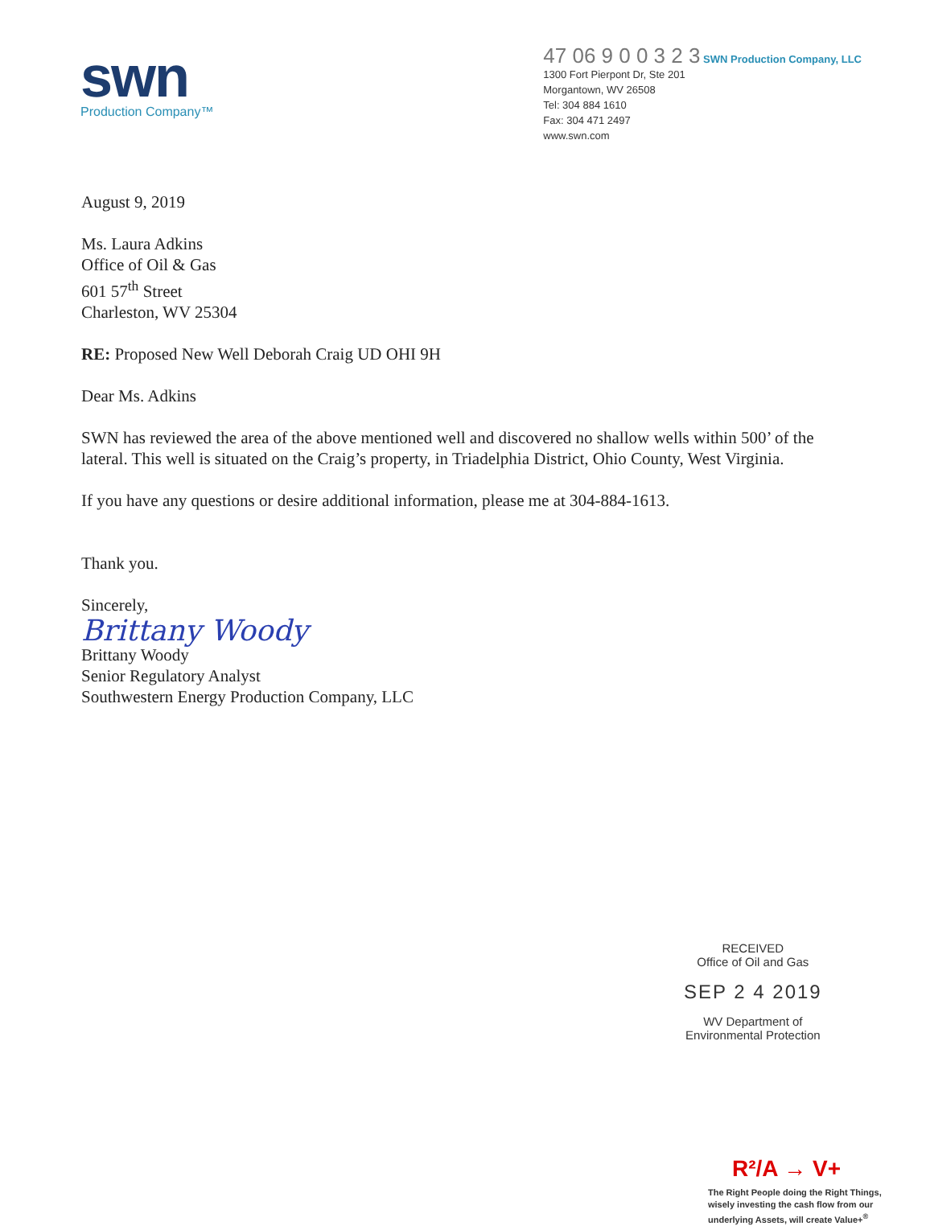swn
Production Company™
47 06 9 0 0 3 2 3 SWN Production Company, LLC
1300 Fort Pierpont Dr, Ste 201
Morgantown, WV 26508
Tel: 304 884 1610
Fax: 304 471 2497
www.swn.com
August 9, 2019
Ms. Laura Adkins
Office of Oil & Gas
601 57<sup>th</sup> Street
Charleston, WV 25304
RE: Proposed New Well Deborah Craig UD OHI 9H
Dear Ms. Adkins
SWN has reviewed the area of the above mentioned well and discovered no shallow wells within 500’ of the lateral. This well is situated on the Craig’s property, in Triadelphia District, Ohio County, West Virginia.
If you have any questions or desire additional information, please me at 304-884-1613.
Thank you.
Sincerely,
Brittany Woody
Brittany Woody
Senior Regulatory Analyst
Southwestern Energy Production Company, LLC
RECEIVED
Office of Oil and Gas
SEP 2 4 2019
WV Department of
Environmental Protection
R²/A → V+
The Right People doing the Right Things,
wisely investing the cash flow from our
underlying Assets, will create Value+<sup>®</sup>